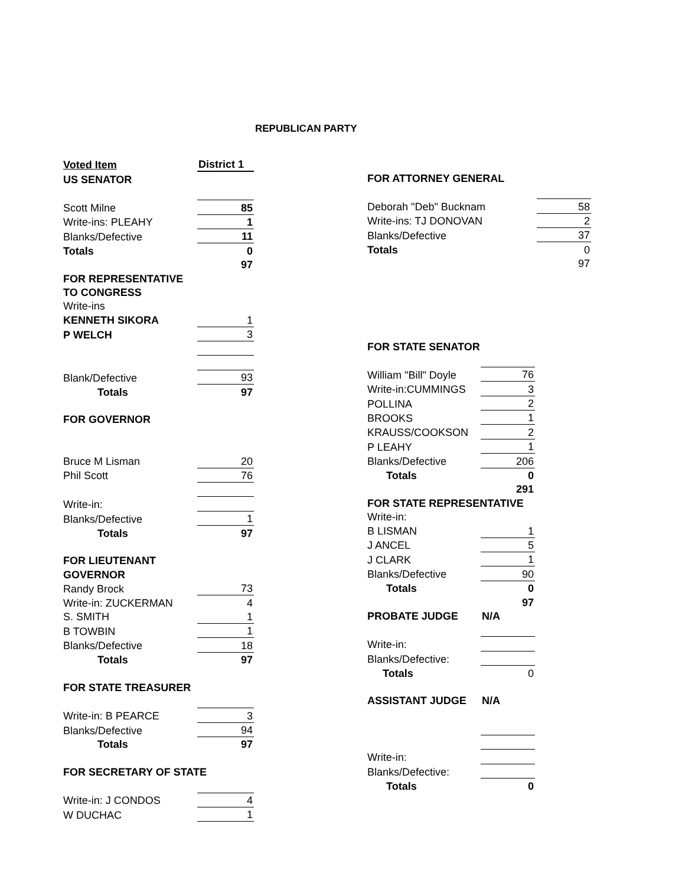REPUBLICAN PARTY
| Voted Item | District 1 |
| US SENATOR | |
| Scott Milne | 85 |
| Write-ins: PLEAHY | 1 |
| Blanks/Defective | 11 |
| Totals | 0 |
| | 97 |
| FOR REPRESENTATIVE | |
| TO CONGRESS | |
| Write-ins | |
| KENNETH SIKORA | 1 |
| P WELCH | 3 |
| Blank/Defective | 93 |
| Totals | 97 |
| FOR GOVERNOR | |
| Bruce M Lisman | 20 |
| Phil Scott | 76 |
| Write-in: | |
| Blanks/Defective | 1 |
| Totals | 97 |
| FOR LIEUTENANT | |
| GOVERNOR | |
| Randy Brock | 73 |
| Write-in: ZUCKERMAN | 4 |
| S. SMITH | 1 |
| B TOWBIN | 1 |
| Blanks/Defective | 18 |
| Totals | 97 |
| FOR STATE TREASURER | |
| Write-in: B PEARCE | 3 |
| Blanks/Defective | 94 |
| Totals | 97 |
| FOR SECRETARY OF STATE | |
| Write-in: J CONDOS | 4 |
| W DUCHAC | 1 |
| FOR ATTORNEY GENERAL | |
| Deborah "Deb" Bucknam | 58 |
| Write-ins: TJ DONOVAN | 2 |
| Blanks/Defective | 37 |
| Totals | 0 |
| | 97 |
| FOR STATE SENATOR | |
| William "Bill" Doyle | 76 |
| Write-in:CUMMINGS | 3 |
| POLLINA | 2 |
| BROOKS | 1 |
| KRAUSS/COOKSON | 2 |
| P LEAHY | 1 |
| Blanks/Defective | 206 |
| Totals | 0 |
| | 291 |
| FOR STATE REPRESENTATIVE | |
| Write-in: | |
| B LISMAN | 1 |
| J ANCEL | 5 |
| J CLARK | 1 |
| Blanks/Defective | 90 |
| Totals | 0 |
| | 97 |
| PROBATE JUDGE | N/A |
| Write-in: | |
| Blanks/Defective: | |
| Totals | 0 |
| ASSISTANT JUDGE | N/A |
| Write-in: | |
| Blanks/Defective: | |
| Totals | 0 |